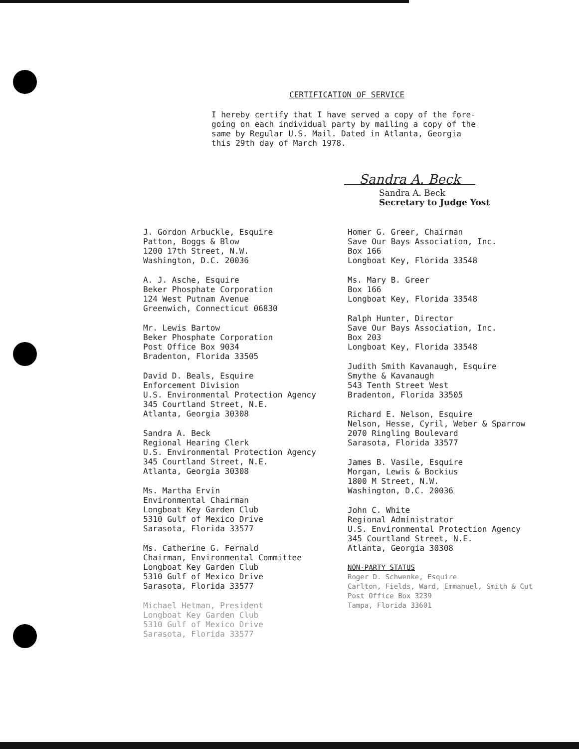CERTIFICATION OF SERVICE
I hereby certify that I have served a copy of the fore-
going on each individual party by mailing a copy of the
same by Regular U.S. Mail. Dated in Atlanta, Georgia
this 29th day of March 1978.
Sandra A. Beck
Sandra A. Beck
Secretary to Judge Yost
J. Gordon Arbuckle, Esquire
Patton, Boggs & Blow
1200 17th Street, N.W.
Washington, D.C. 20036
A. J. Asche, Esquire
Beker Phosphate Corporation
124 West Putnam Avenue
Greenwich, Connecticut 06830
Mr. Lewis Bartow
Beker Phosphate Corporation
Post Office Box 9034
Bradenton, Florida 33505
David D. Beals, Esquire
Enforcement Division
U.S. Environmental Protection Agency
345 Courtland Street, N.E.
Atlanta, Georgia 30308
Sandra A. Beck
Regional Hearing Clerk
U.S. Environmental Protection Agency
345 Courtland Street, N.E.
Atlanta, Georgia 30308
Ms. Martha Ervin
Environmental Chairman
Longboat Key Garden Club
5310 Gulf of Mexico Drive
Sarasota, Florida 33577
Ms. Catherine G. Fernald
Chairman, Environmental Committee
Longboat Key Garden Club
5310 Gulf of Mexico Drive
Sarasota, Florida 33577
Michael Hetman, President
Longboat Key Garden Club
5310 Gulf of Mexico Drive
Sarasota, Florida 33577
Homer G. Greer, Chairman
Save Our Bays Association, Inc.
Box 166
Longboat Key, Florida 33548
Ms. Mary B. Greer
Box 166
Longboat Key, Florida 33548
Ralph Hunter, Director
Save Our Bays Association, Inc.
Box 203
Longboat Key, Florida 33548
Judith Smith Kavanaugh, Esquire
Smythe & Kavanaugh
543 Tenth Street West
Bradenton, Florida 33505
Richard E. Nelson, Esquire
Nelson, Hesse, Cyril, Weber & Sparrow
2070 Ringling Boulevard
Sarasota, Florida 33577
James B. Vasile, Esquire
Morgan, Lewis & Bockius
1800 M Street, N.W.
Washington, D.C. 20036
John C. White
Regional Administrator
U.S. Environmental Protection Agency
345 Courtland Street, N.E.
Atlanta, Georgia 30308
NON-PARTY STATUS
Roger D. Schwenke, Esquire
Carlton, Fields, Ward, Emmanuel, Smith & Cut
Post Office Box 3239
Tampa, Florida 33601